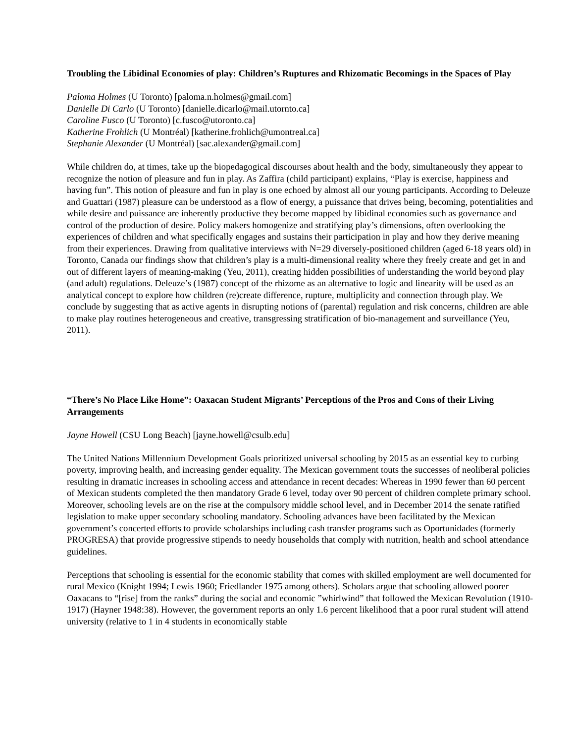Troubling the Libidinal Economies of play: Children’s Ruptures and Rhizomatic Becomings in the Spaces of Play
Paloma Holmes (U Toronto) [paloma.n.holmes@gmail.com]
Danielle Di Carlo (U Toronto) [danielle.dicarlo@mail.utornto.ca]
Caroline Fusco (U Toronto) [c.fusco@utoronto.ca]
Katherine Frohlich (U Montréal) [katherine.frohlich@umontreal.ca]
Stephanie Alexander (U Montréal) [sac.alexander@gmail.com]
While children do, at times, take up the biopedagogical discourses about health and the body, simultaneously they appear to recognize the notion of pleasure and fun in play. As Zaffira (child participant) explains, “Play is exercise, happiness and having fun”. This notion of pleasure and fun in play is one echoed by almost all our young participants. According to Deleuze and Guattari (1987) pleasure can be understood as a flow of energy, a puissance that drives being, becoming, potentialities and while desire and puissance are inherently productive they become mapped by libidinal economies such as governance and control of the production of desire. Policy makers homogenize and stratifying play’s dimensions, often overlooking the experiences of children and what specifically engages and sustains their participation in play and how they derive meaning from their experiences. Drawing from qualitative interviews with N=29 diversely-positioned children (aged 6-18 years old) in Toronto, Canada our findings show that children’s play is a multi-dimensional reality where they freely create and get in and out of different layers of meaning-making (Yeu, 2011), creating hidden possibilities of understanding the world beyond play (and adult) regulations. Deleuze’s (1987) concept of the rhizome as an alternative to logic and linearity will be used as an analytical concept to explore how children (re)create difference, rupture, multiplicity and connection through play. We conclude by suggesting that as active agents in disrupting notions of (parental) regulation and risk concerns, children are able to make play routines heterogeneous and creative, transgressing stratification of bio-management and surveillance (Yeu, 2011).
“There’s No Place Like Home”: Oaxacan Student Migrants’ Perceptions of the Pros and Cons of their Living Arrangements
Jayne Howell (CSU Long Beach) [jayne.howell@csulb.edu]
The United Nations Millennium Development Goals prioritized universal schooling by 2015 as an essential key to curbing poverty, improving health, and increasing gender equality. The Mexican government touts the successes of neoliberal policies resulting in dramatic increases in schooling access and attendance in recent decades: Whereas in 1990 fewer than 60 percent of Mexican students completed the then mandatory Grade 6 level, today over 90 percent of children complete primary school. Moreover, schooling levels are on the rise at the compulsory middle school level, and in December 2014 the senate ratified legislation to make upper secondary schooling mandatory. Schooling advances have been facilitated by the Mexican government’s concerted efforts to provide scholarships including cash transfer programs such as Oportunidades (formerly PROGRESA) that provide progressive stipends to needy households that comply with nutrition, health and school attendance guidelines.
Perceptions that schooling is essential for the economic stability that comes with skilled employment are well documented for rural Mexico (Knight 1994; Lewis 1960; Friedlander 1975 among others). Scholars argue that schooling allowed poorer Oaxacans to “[rise] from the ranks” during the social and economic ”whirlwind” that followed the Mexican Revolution (1910-1917) (Hayner 1948:38). However, the government reports an only 1.6 percent likelihood that a poor rural student will attend university (relative to 1 in 4 students in economically stable